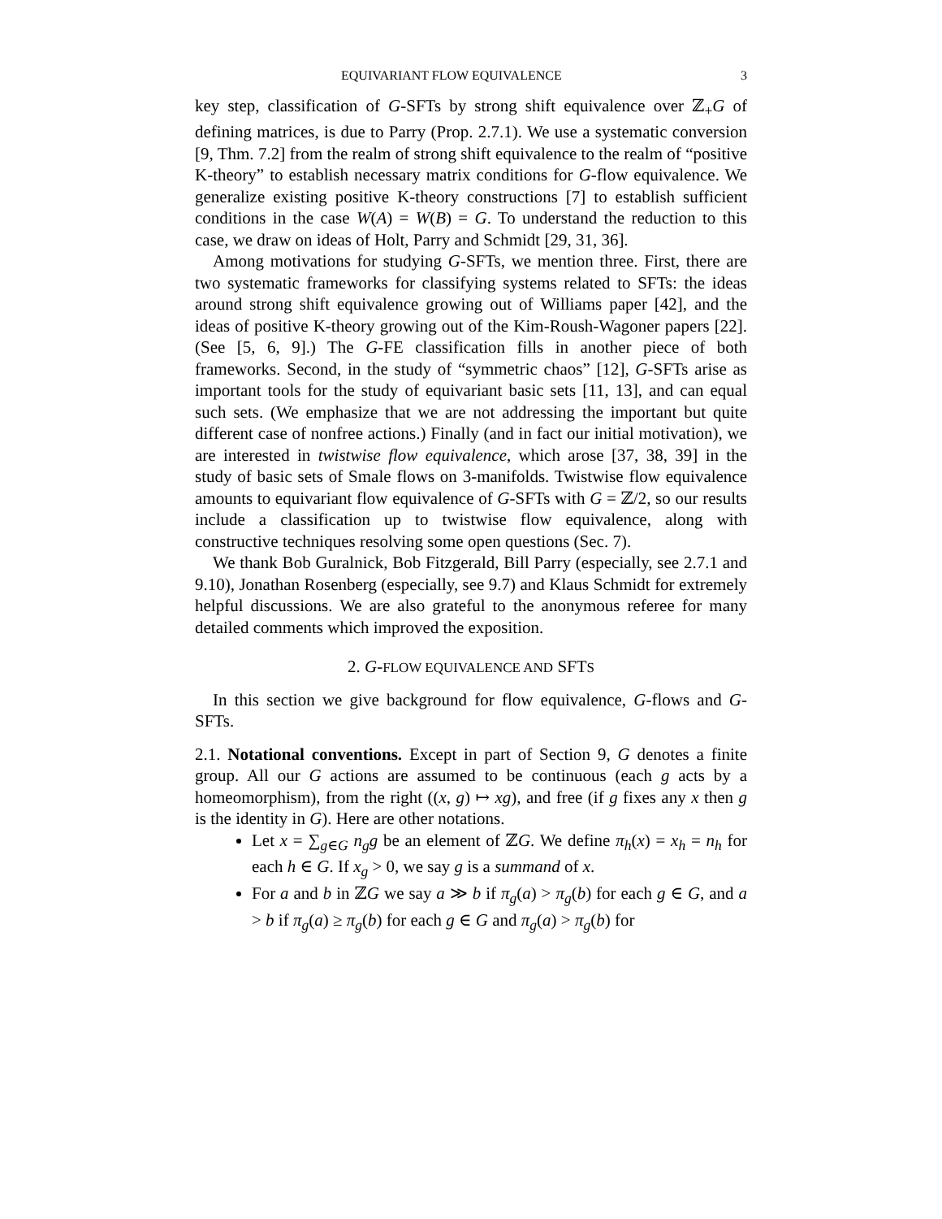EQUIVARIANT FLOW EQUIVALENCE 3
key step, classification of G-SFTs by strong shift equivalence over ℤ<sub>+</sub>G of defining matrices, is due to Parry (Prop. 2.7.1). We use a systematic conversion [9, Thm. 7.2] from the realm of strong shift equivalence to the realm of “positive K-theory” to establish necessary matrix conditions for G-flow equivalence. We generalize existing positive K-theory constructions [7] to establish sufficient conditions in the case W(A) = W(B) = G. To understand the reduction to this case, we draw on ideas of Holt, Parry and Schmidt [29, 31, 36].
Among motivations for studying G-SFTs, we mention three. First, there are two systematic frameworks for classifying systems related to SFTs: the ideas around strong shift equivalence growing out of Williams paper [42], and the ideas of positive K-theory growing out of the Kim-Roush-Wagoner papers [22]. (See [5, 6, 9].) The G-FE classification fills in another piece of both frameworks. Second, in the study of “symmetric chaos” [12], G-SFTs arise as important tools for the study of equivariant basic sets [11, 13], and can equal such sets. (We emphasize that we are not addressing the important but quite different case of nonfree actions.) Finally (and in fact our initial motivation), we are interested in twistwise flow equivalence, which arose [37, 38, 39] in the study of basic sets of Smale flows on 3-manifolds. Twistwise flow equivalence amounts to equivariant flow equivalence of G-SFTs with G = ℤ/2, so our results include a classification up to twistwise flow equivalence, along with constructive techniques resolving some open questions (Sec. 7).
We thank Bob Guralnick, Bob Fitzgerald, Bill Parry (especially, see 2.7.1 and 9.10), Jonathan Rosenberg (especially, see 9.7) and Klaus Schmidt for extremely helpful discussions. We are also grateful to the anonymous referee for many detailed comments which improved the exposition.
2. G-FLOW EQUIVALENCE AND SFTS
In this section we give background for flow equivalence, G-flows and G-SFTs.
2.1. Notational conventions. Except in part of Section 9, G denotes a finite group. All our G actions are assumed to be continuous (each g acts by a homeomorphism), from the right ((x, g) ↦ xg), and free (if g fixes any x then g is the identity in G). Here are other notations.
Let x = ∑<sub>g∈G</sub> n<sub>g</sub>g be an element of ℤG. We define π<sub>h</sub>(x) = x<sub>h</sub> = n<sub>h</sub> for each h ∈ G. If x<sub>g</sub> > 0, we say g is a summand of x.
For a and b in ℤG we say a ≫ b if π<sub>g</sub>(a) > π<sub>g</sub>(b) for each g ∈ G, and a > b if π<sub>g</sub>(a) ≥ π<sub>g</sub>(b) for each g ∈ G and π<sub>g</sub>(a) > π<sub>g</sub>(b) for